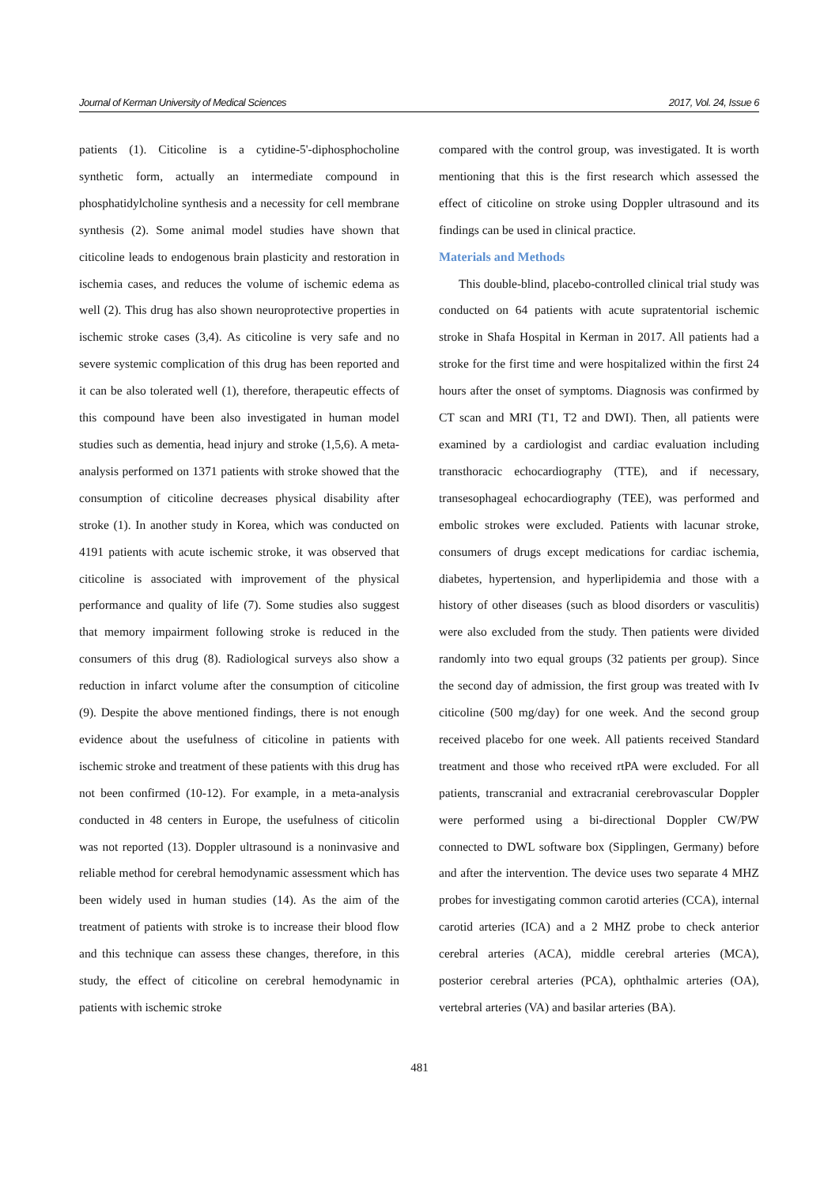Journal of Kerman University of Medical Sciences 2017, Vol. 24, Issue 6
patients (1). Citicoline is a cytidine-5'-diphosphocholine synthetic form, actually an intermediate compound in phosphatidylcholine synthesis and a necessity for cell membrane synthesis (2). Some animal model studies have shown that citicoline leads to endogenous brain plasticity and restoration in ischemia cases, and reduces the volume of ischemic edema as well (2). This drug has also shown neuroprotective properties in ischemic stroke cases (3,4). As citicoline is very safe and no severe systemic complication of this drug has been reported and it can be also tolerated well (1), therefore, therapeutic effects of this compound have been also investigated in human model studies such as dementia, head injury and stroke (1,5,6). A meta-analysis performed on 1371 patients with stroke showed that the consumption of citicoline decreases physical disability after stroke (1). In another study in Korea, which was conducted on 4191 patients with acute ischemic stroke, it was observed that citicoline is associated with improvement of the physical performance and quality of life (7). Some studies also suggest that memory impairment following stroke is reduced in the consumers of this drug (8). Radiological surveys also show a reduction in infarct volume after the consumption of citicoline (9). Despite the above mentioned findings, there is not enough evidence about the usefulness of citicoline in patients with ischemic stroke and treatment of these patients with this drug has not been confirmed (10-12). For example, in a meta-analysis conducted in 48 centers in Europe, the usefulness of citicolin was not reported (13). Doppler ultrasound is a noninvasive and reliable method for cerebral hemodynamic assessment which has been widely used in human studies (14). As the aim of the treatment of patients with stroke is to increase their blood flow and this technique can assess these changes, therefore, in this study, the effect of citicoline on cerebral hemodynamic in patients with ischemic stroke
compared with the control group, was investigated. It is worth mentioning that this is the first research which assessed the effect of citicoline on stroke using Doppler ultrasound and its findings can be used in clinical practice.
Materials and Methods
This double-blind, placebo-controlled clinical trial study was conducted on 64 patients with acute supratentorial ischemic stroke in Shafa Hospital in Kerman in 2017. All patients had a stroke for the first time and were hospitalized within the first 24 hours after the onset of symptoms. Diagnosis was confirmed by CT scan and MRI (T1, T2 and DWI). Then, all patients were examined by a cardiologist and cardiac evaluation including transthoracic echocardiography (TTE), and if necessary, transesophageal echocardiography (TEE), was performed and embolic strokes were excluded. Patients with lacunar stroke, consumers of drugs except medications for cardiac ischemia, diabetes, hypertension, and hyperlipidemia and those with a history of other diseases (such as blood disorders or vasculitis) were also excluded from the study. Then patients were divided randomly into two equal groups (32 patients per group). Since the second day of admission, the first group was treated with Iv citicoline (500 mg/day) for one week. And the second group received placebo for one week. All patients received Standard treatment and those who received rtPA were excluded. For all patients, transcranial and extracranial cerebrovascular Doppler were performed using a bi-directional Doppler CW/PW connected to DWL software box (Sipplingen, Germany) before and after the intervention. The device uses two separate 4 MHZ probes for investigating common carotid arteries (CCA), internal carotid arteries (ICA) and a 2 MHZ probe to check anterior cerebral arteries (ACA), middle cerebral arteries (MCA), posterior cerebral arteries (PCA), ophthalmic arteries (OA), vertebral arteries (VA) and basilar arteries (BA).
481